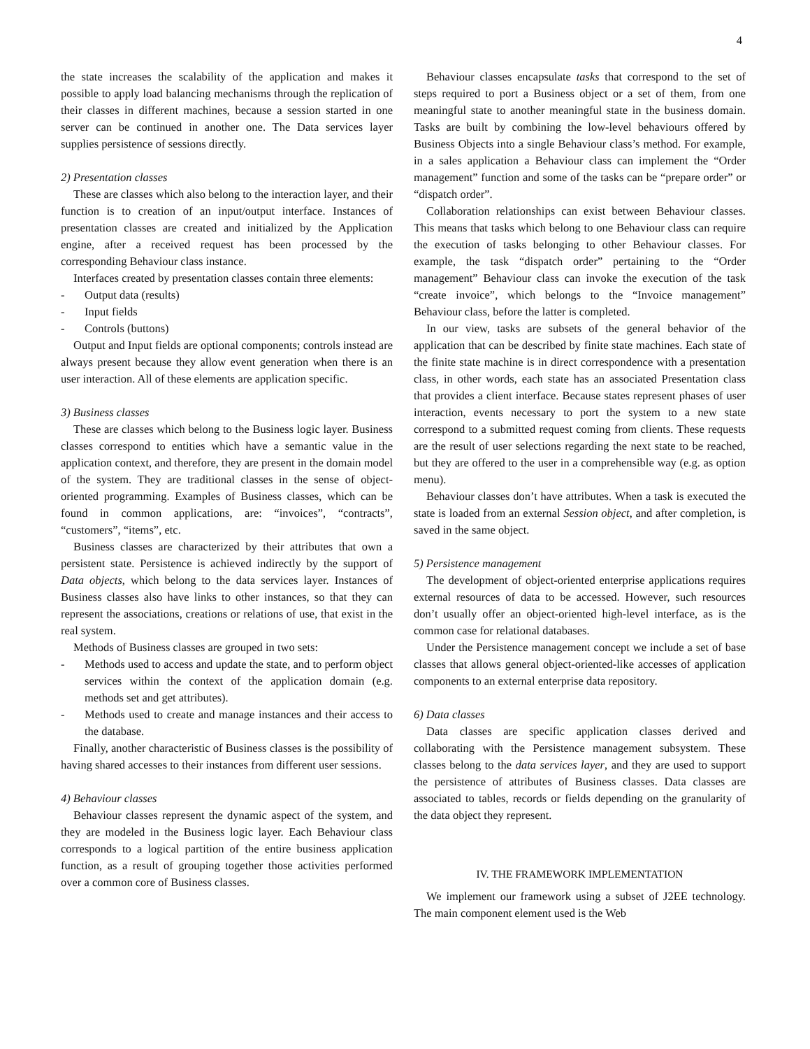4
the state increases the scalability of the application and makes it possible to apply load balancing mechanisms through the replication of their classes in different machines, because a session started in one server can be continued in another one. The Data services layer supplies persistence of sessions directly.
2) Presentation classes
These are classes which also belong to the interaction layer, and their function is to creation of an input/output interface. Instances of presentation classes are created and initialized by the Application engine, after a received request has been processed by the corresponding Behaviour class instance.
Interfaces created by presentation classes contain three elements:
- Output data (results)
- Input fields
- Controls (buttons)
Output and Input fields are optional components; controls instead are always present because they allow event generation when there is an user interaction. All of these elements are application specific.
3) Business classes
These are classes which belong to the Business logic layer. Business classes correspond to entities which have a semantic value in the application context, and therefore, they are present in the domain model of the system. They are traditional classes in the sense of object-oriented programming. Examples of Business classes, which can be found in common applications, are: “invoices”, “contracts”, “customers”, “items”, etc.
Business classes are characterized by their attributes that own a persistent state. Persistence is achieved indirectly by the support of Data objects, which belong to the data services layer. Instances of Business classes also have links to other instances, so that they can represent the associations, creations or relations of use, that exist in the real system.
Methods of Business classes are grouped in two sets:
- Methods used to access and update the state, and to perform object services within the context of the application domain (e.g. methods set and get attributes).
- Methods used to create and manage instances and their access to the database.
Finally, another characteristic of Business classes is the possibility of having shared accesses to their instances from different user sessions.
4) Behaviour classes
Behaviour classes represent the dynamic aspect of the system, and they are modeled in the Business logic layer. Each Behaviour class corresponds to a logical partition of the entire business application function, as a result of grouping together those activities performed over a common core of Business classes.
Behaviour classes encapsulate tasks that correspond to the set of steps required to port a Business object or a set of them, from one meaningful state to another meaningful state in the business domain. Tasks are built by combining the low-level behaviours offered by Business Objects into a single Behaviour class’s method. For example, in a sales application a Behaviour class can implement the “Order management” function and some of the tasks can be “prepare order” or “dispatch order”.
Collaboration relationships can exist between Behaviour classes. This means that tasks which belong to one Behaviour class can require the execution of tasks belonging to other Behaviour classes. For example, the task “dispatch order” pertaining to the “Order management” Behaviour class can invoke the execution of the task “create invoice”, which belongs to the “Invoice management” Behaviour class, before the latter is completed.
In our view, tasks are subsets of the general behavior of the application that can be described by finite state machines. Each state of the finite state machine is in direct correspondence with a presentation class, in other words, each state has an associated Presentation class that provides a client interface. Because states represent phases of user interaction, events necessary to port the system to a new state correspond to a submitted request coming from clients. These requests are the result of user selections regarding the next state to be reached, but they are offered to the user in a comprehensible way (e.g. as option menu).
Behaviour classes don’t have attributes. When a task is executed the state is loaded from an external Session object, and after completion, is saved in the same object.
5) Persistence management
The development of object-oriented enterprise applications requires external resources of data to be accessed. However, such resources don’t usually offer an object-oriented high-level interface, as is the common case for relational databases.
Under the Persistence management concept we include a set of base classes that allows general object-oriented-like accesses of application components to an external enterprise data repository.
6) Data classes
Data classes are specific application classes derived and collaborating with the Persistence management subsystem. These classes belong to the data services layer, and they are used to support the persistence of attributes of Business classes. Data classes are associated to tables, records or fields depending on the granularity of the data object they represent.
IV. THE FRAMEWORK IMPLEMENTATION
We implement our framework using a subset of J2EE technology. The main component element used is the Web